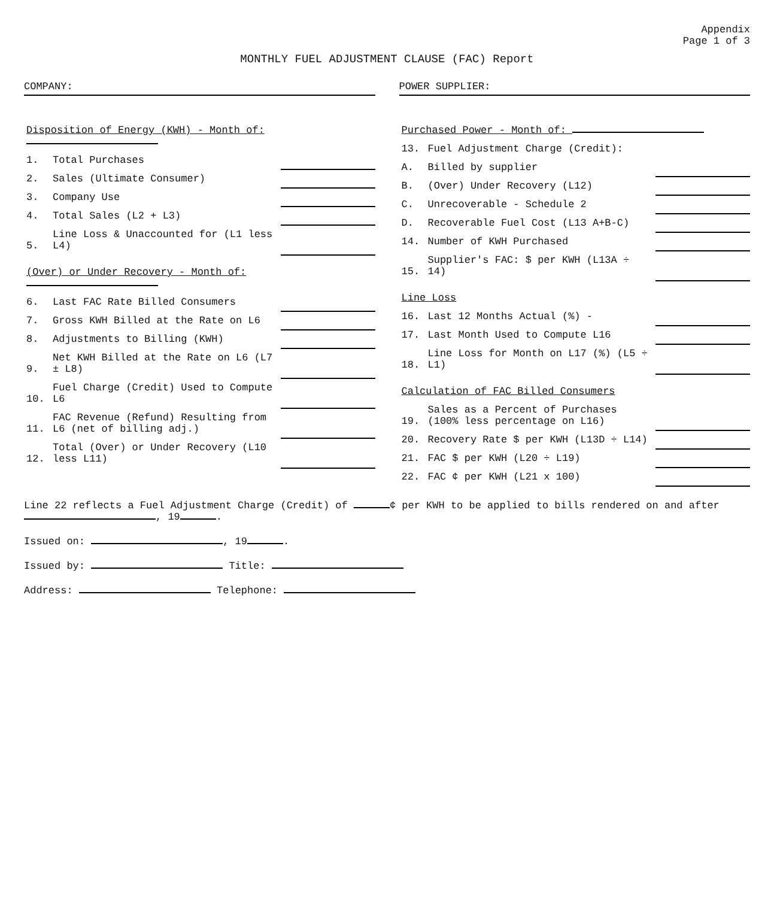Appendix
Page 1 of 3
MONTHLY FUEL ADJUSTMENT CLAUSE (FAC) Report
COMPANY: POWER SUPPLIER:
| Disposition of Energy (KWH) - Month of: | | |
| 1. | Total Purchases | |
| 2. | Sales (Ultimate Consumer) | |
| 3. | Company Use | |
| 4. | Total Sales (L2 + L3) | |
| 5. | Line Loss & Unaccounted for (L1 less L4) | |
| (Over) or Under Recovery - Month of: | | |
| 6. | Last FAC Rate Billed Consumers | |
| 7. | Gross KWH Billed at the Rate on L6 | |
| 8. | Adjustments to Billing (KWH) | |
| 9. | Net KWH Billed at the Rate on L6 (L7 ± L8) | |
| 10. | Fuel Charge (Credit) Used to Compute L6 | |
| 11. | FAC Revenue (Refund) Resulting from L6 (net of billing adj.) | |
| 12. | Total (Over) or Under Recovery (L10 less L11) | |
| Purchased Power - Month of: | | |
| 13. | Fuel Adjustment Charge (Credit): | |
| A. | Billed by supplier | |
| B. | (Over) Under Recovery (L12) | |
| C. | Unrecoverable - Schedule 2 | |
| D. | Recoverable Fuel Cost (L13 A+B-C) | |
| 14. | Number of KWH Purchased | |
| 15. | Supplier's FAC: $ per KWH (L13A ÷ 14) | |
| Line Loss | | |
| 16. | Last 12 Months Actual (%) - | |
| 17. | Last Month Used to Compute L16 | |
| 18. | Line Loss for Month on L17 (%) (L5 ÷ L1) | |
| Calculation of FAC Billed Consumers | | |
| 19. | Sales as a Percent of Purchases (100% less percentage on L16) | |
| 20. | Recovery Rate $ per KWH (L13D ÷ L14) | |
| 21. | FAC $ per KWH (L20 ÷ L19) | |
| 22. | FAC ¢ per KWH (L21 x 100) | |
Line 22 reflects a Fuel Adjustment Charge (Credit) of ¢ per KWH to be applied to bills rendered on and after , 19 .
Issued on: , 19 .
Issued by: Title:
Address: Telephone: